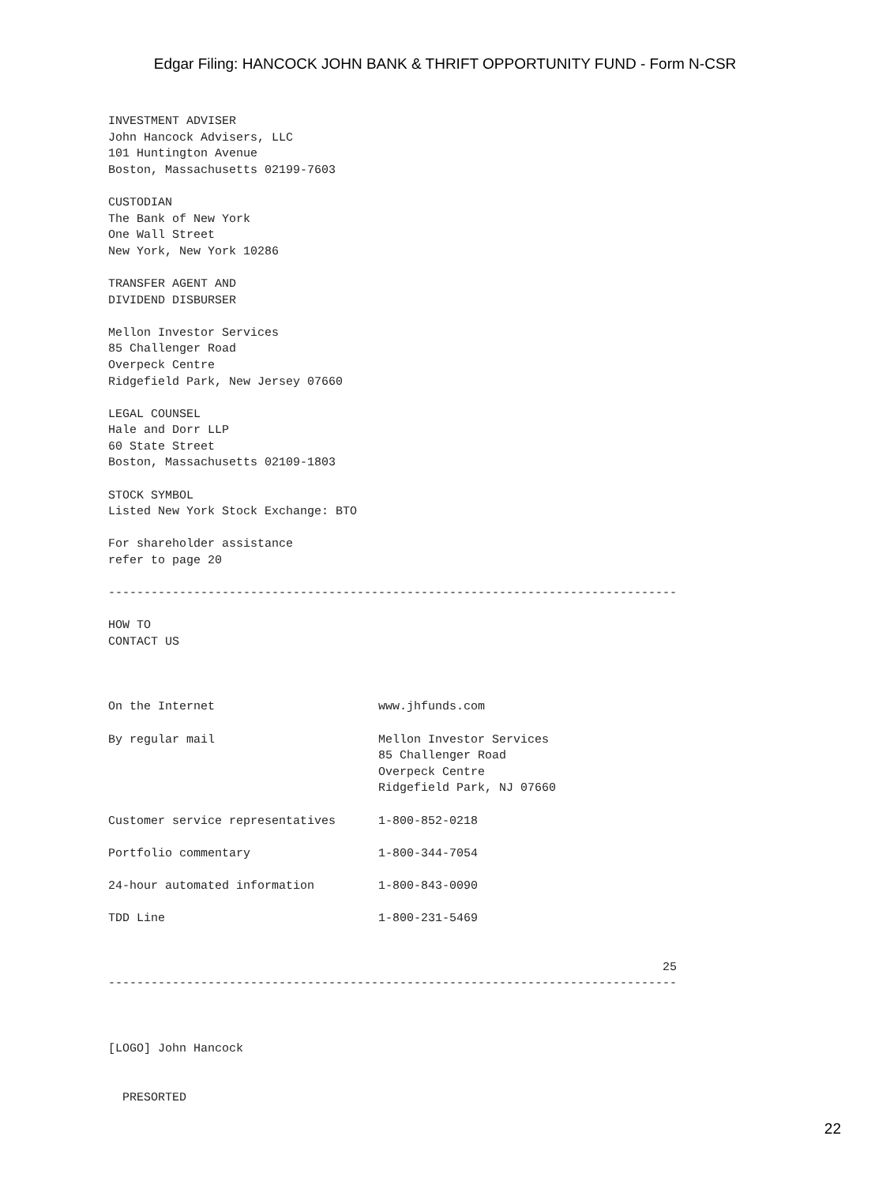Edgar Filing: HANCOCK JOHN BANK & THRIFT OPPORTUNITY FUND - Form N-CSR
INVESTMENT ADVISER
John Hancock Advisers, LLC
101 Huntington Avenue
Boston, Massachusetts 02199-7603

CUSTODIAN
The Bank of New York
One Wall Street
New York, New York 10286

TRANSFER AGENT AND
DIVIDEND DISBURSER

Mellon Investor Services
85 Challenger Road
Overpeck Centre
Ridgefield Park, New Jersey 07660

LEGAL COUNSEL
Hale and Dorr LLP
60 State Street
Boston, Massachusetts 02109-1803

STOCK SYMBOL
Listed New York Stock Exchange: BTO

For shareholder assistance
refer to page 20

--------------------------------------------------------------------------------

HOW TO
CONTACT US



On the Internet                       www.jhfunds.com

By regular mail                       Mellon Investor Services
                                      85 Challenger Road
                                      Overpeck Centre
                                      Ridgefield Park, NJ 07660

Customer service representatives      1-800-852-0218

Portfolio commentary                  1-800-344-7054

24-hour automated information         1-800-843-0090

TDD Line                              1-800-231-5469


                                                                              25
--------------------------------------------------------------------------------



[LOGO] John Hancock


  PRESORTED
22